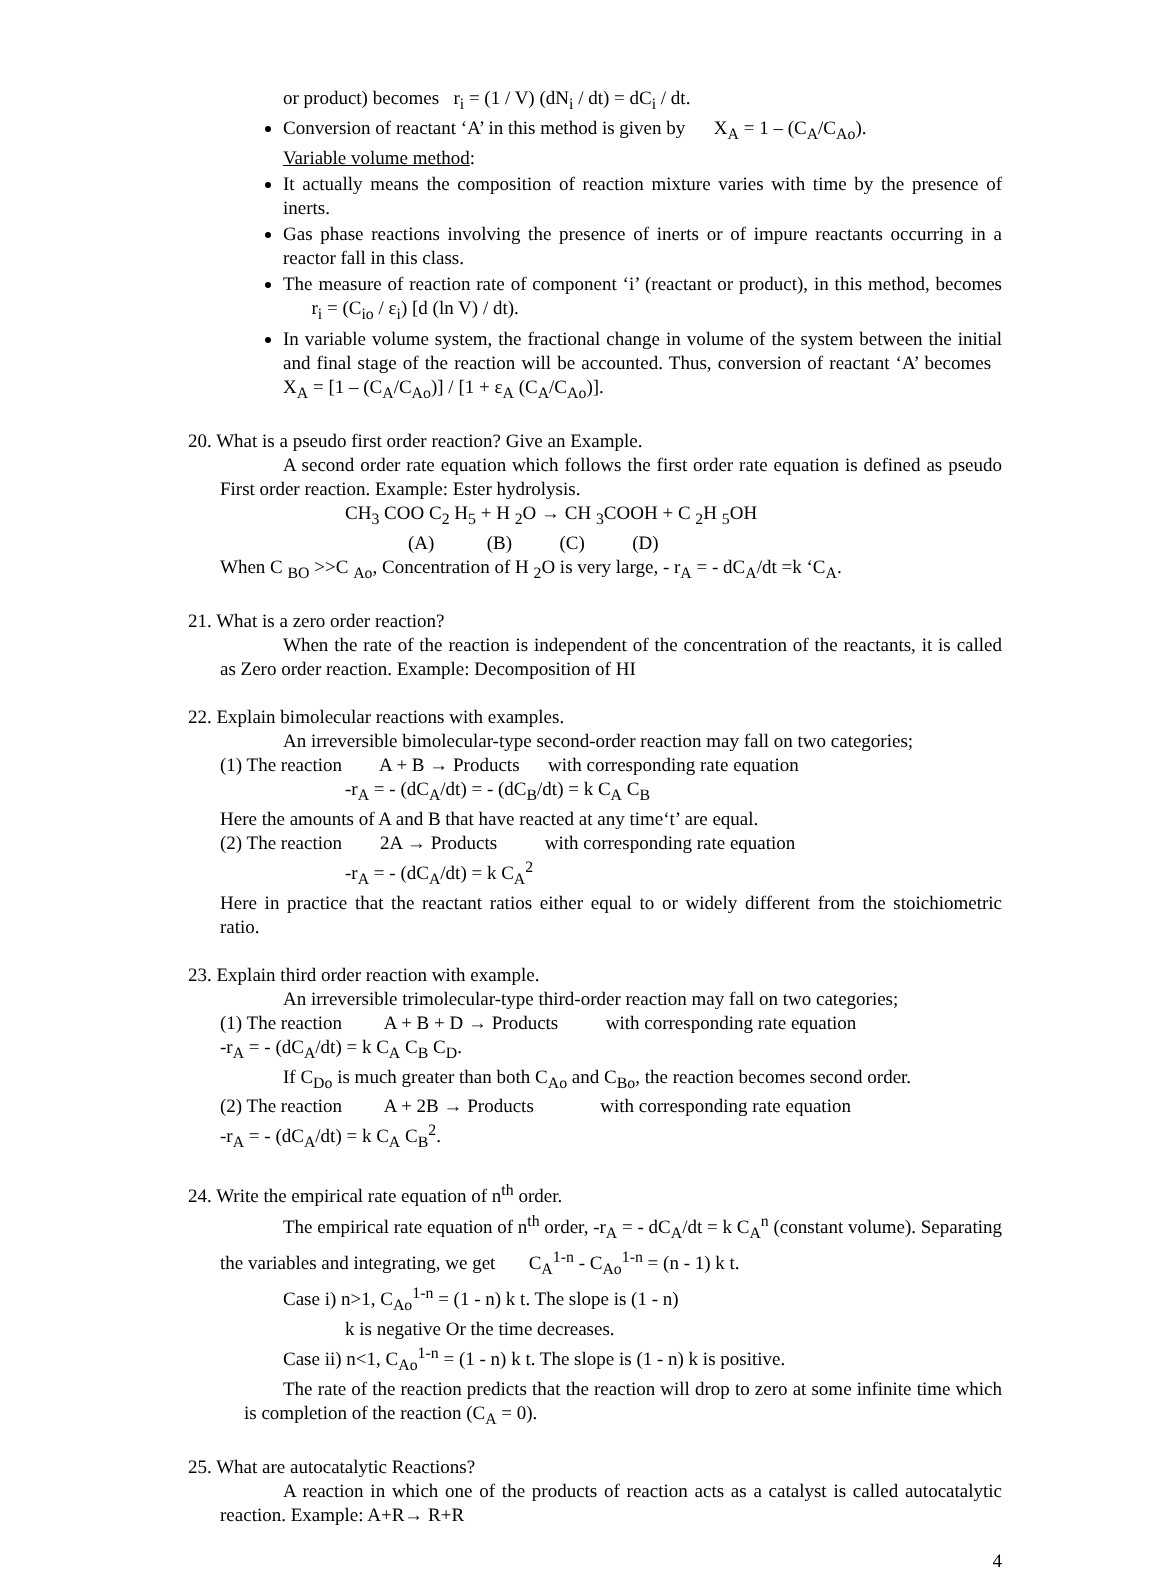or product) becomes r<sub>i</sub> = (1 / V) (dN<sub>i</sub> / dt) = dC<sub>i</sub> / dt.
Conversion of reactant ‘A’ in this method is given by X<sub>A</sub> = 1 – (C<sub>A</sub>/C<sub>Ao</sub>).
Variable volume method:
It actually means the composition of reaction mixture varies with time by the presence of inerts.
Gas phase reactions involving the presence of inerts or of impure reactants occurring in a reactor fall in this class.
The measure of reaction rate of component ‘i’ (reactant or product), in this method, becomes r<sub>i</sub> = (C<sub>io</sub> / ε<sub>i</sub>) [d (ln V) / dt).
In variable volume system, the fractional change in volume of the system between the initial and final stage of the reaction will be accounted. Thus, conversion of reactant ‘A’ becomes X<sub>A</sub> = [1 – (C<sub>A</sub>/C<sub>Ao</sub>)] / [1 + ε<sub>A</sub> (C<sub>A</sub>/C<sub>Ao</sub>)].
20. What is a pseudo first order reaction? Give an Example.
A second order rate equation which follows the first order rate equation is defined as pseudo First order reaction. Example: Ester hydrolysis.
CH<sub>3</sub> COO C<sub>2</sub> H<sub>5</sub> + H <sub>2</sub>O → CH <sub>3</sub>COOH + C <sub>2</sub>H <sub>5</sub>OH
(A) (B) (C) (D)
When C <sub>BO</sub> >>C <sub>Ao</sub>, Concentration of H <sub>2</sub>O is very large, - r<sub>A</sub> = - dC<sub>A</sub>/dt =k ‘C<sub>A</sub>.
21. What is a zero order reaction?
When the rate of the reaction is independent of the concentration of the reactants, it is called as Zero order reaction. Example: Decomposition of HI
22. Explain bimolecular reactions with examples.
An irreversible bimolecular-type second-order reaction may fall on two categories;
(1) The reaction A + B → Products with corresponding rate equation
-r<sub>A</sub> = - (dC<sub>A</sub>/dt) = - (dC<sub>B</sub>/dt) = k C<sub>A</sub> C<sub>B</sub>
Here the amounts of A and B that have reacted at any time‘t’ are equal.
(2) The reaction 2A → Products with corresponding rate equation
-r<sub>A</sub> = - (dC<sub>A</sub>/dt) = k C<sub>A</sub><sup>2</sup>
Here in practice that the reactant ratios either equal to or widely different from the stoichiometric ratio.
23. Explain third order reaction with example.
An irreversible trimolecular-type third-order reaction may fall on two categories;
(1) The reaction A + B + D → Products with corresponding rate equation
-r<sub>A</sub> = - (dC<sub>A</sub>/dt) = k C<sub>A</sub> C<sub>B</sub> C<sub>D</sub>.
If C<sub>Do</sub> is much greater than both C<sub>Ao</sub> and C<sub>Bo</sub>, the reaction becomes second order.
(2) The reaction A + 2B → Products with corresponding rate equation
-r<sub>A</sub> = - (dC<sub>A</sub>/dt) = k C<sub>A</sub> C<sub>B</sub><sup>2</sup>.
24. Write the empirical rate equation of n<sup>th</sup> order.
The empirical rate equation of n<sup>th</sup> order, -r<sub>A</sub> = - dC<sub>A</sub>/dt = k C<sub>A</sub><sup>n</sup> (constant volume). Separating the variables and integrating, we get C<sub>A</sub><sup>1-n</sup> - C<sub>Ao</sub><sup>1-n</sup> = (n - 1) k t.
Case i) n>1, C<sub>Ao</sub><sup>1-n</sup> = (1 - n) k t. The slope is (1 - n)
k is negative Or the time decreases.
Case ii) n<1, C<sub>Ao</sub><sup>1-n</sup> = (1 - n) k t. The slope is (1 - n) k is positive.
The rate of the reaction predicts that the reaction will drop to zero at some infinite time which is completion of the reaction (C<sub>A</sub> = 0).
25. What are autocatalytic Reactions?
A reaction in which one of the products of reaction acts as a catalyst is called autocatalytic reaction. Example: A+R→ R+R
4